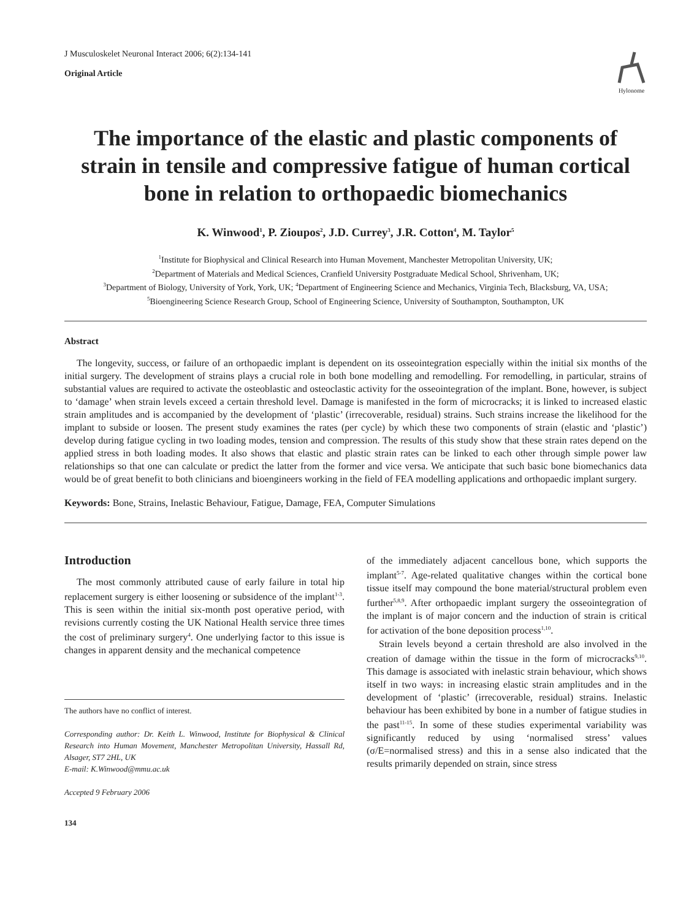J Musculoskelet Neuronal Interact 2006; 6(2):134-141
Original Article
Hylonome
The importance of the elastic and plastic components of strain in tensile and compressive fatigue of human cortical bone in relation to orthopaedic biomechanics
K. Winwood<sup>1</sup>, P. Zioupos<sup>2</sup>, J.D. Currey<sup>3</sup>, J.R. Cotton<sup>4</sup>, M. Taylor<sup>5</sup>
<sup>1</sup> Institute for Biophysical and Clinical Research into Human Movement, Manchester Metropolitan University, UK;
<sup>2</sup> Department of Materials and Medical Sciences, Cranfield University Postgraduate Medical School, Shrivenham, UK;
<sup>3</sup> Department of Biology, University of York, York, UK; <sup>4</sup>Department of Engineering Science and Mechanics, Virginia Tech, Blacksburg, VA, USA;
<sup>5</sup> Bioengineering Science Research Group, School of Engineering Science, University of Southampton, Southampton, UK
Abstract
The longevity, success, or failure of an orthopaedic implant is dependent on its osseointegration especially within the initial six months of the initial surgery. The development of strains plays a crucial role in both bone modelling and remodelling. For remodelling, in particular, strains of substantial values are required to activate the osteoblastic and osteoclastic activity for the osseointegration of the implant. Bone, however, is subject to ‘damage’ when strain levels exceed a certain threshold level. Damage is manifested in the form of microcracks; it is linked to increased elastic strain amplitudes and is accompanied by the development of ‘plastic’ (irrecoverable, residual) strains. Such strains increase the likelihood for the implant to subside or loosen. The present study examines the rates (per cycle) by which these two components of strain (elastic and ‘plastic’) develop during fatigue cycling in two loading modes, tension and compression. The results of this study show that these strain rates depend on the applied stress in both loading modes. It also shows that elastic and plastic strain rates can be linked to each other through simple power law relationships so that one can calculate or predict the latter from the former and vice versa. We anticipate that such basic bone biomechanics data would be of great benefit to both clinicians and bioengineers working in the field of FEA modelling applications and orthopaedic implant surgery.
Keywords: Bone, Strains, Inelastic Behaviour, Fatigue, Damage, FEA, Computer Simulations
Introduction
The most commonly attributed cause of early failure in total hip replacement surgery is either loosening or subsidence of the implant<sup>1-3</sup>. This is seen within the initial six-month post operative period, with revisions currently costing the UK National Health service three times the cost of preliminary surgery<sup>4</sup>. One underlying factor to this issue is changes in apparent density and the mechanical competence
The authors have no conflict of interest.
Corresponding author: Dr. Keith L. Winwood, Institute for Biophysical & Clinical Research into Human Movement, Manchester Metropolitan University, Hassall Rd, Alsager, ST7 2HL, UK
E-mail: K.Winwood@mmu.ac.uk
Accepted 9 February 2006
134
of the immediately adjacent cancellous bone, which supports the implant<sup>5-7</sup>. Age-related qualitative changes within the cortical bone tissue itself may compound the bone material/structural problem even further<sup>5,8,9</sup>. After orthopaedic implant surgery the osseointegration of the implant is of major concern and the induction of strain is critical for activation of the bone deposition process<sup>1,10</sup>.
Strain levels beyond a certain threshold are also involved in the creation of damage within the tissue in the form of microcracks<sup>9,10</sup>. This damage is associated with inelastic strain behaviour, which shows itself in two ways: in increasing elastic strain amplitudes and in the development of ‘plastic’ (irrecoverable, residual) strains. Inelastic behaviour has been exhibited by bone in a number of fatigue studies in the past<sup>11-15</sup>. In some of these studies experimental variability was significantly reduced by using ‘normalised stress’ values (σ/E=normalised stress) and this in a sense also indicated that the results primarily depended on strain, since stress